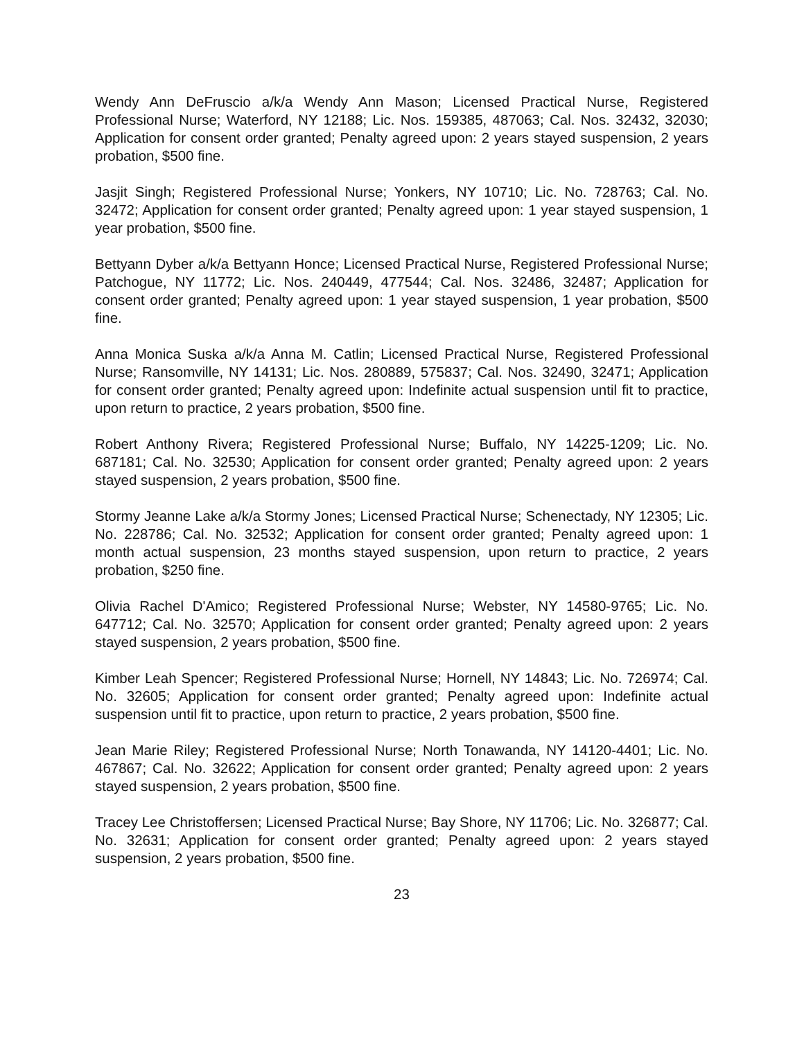Wendy Ann DeFruscio a/k/a Wendy Ann Mason; Licensed Practical Nurse, Registered Professional Nurse; Waterford, NY 12188; Lic. Nos. 159385, 487063; Cal. Nos. 32432, 32030; Application for consent order granted; Penalty agreed upon: 2 years stayed suspension, 2 years probation, $500 fine.
Jasjit Singh; Registered Professional Nurse; Yonkers, NY 10710; Lic. No. 728763; Cal. No. 32472; Application for consent order granted; Penalty agreed upon: 1 year stayed suspension, 1 year probation, $500 fine.
Bettyann Dyber a/k/a Bettyann Honce; Licensed Practical Nurse, Registered Professional Nurse; Patchogue, NY 11772; Lic. Nos. 240449, 477544; Cal. Nos. 32486, 32487; Application for consent order granted; Penalty agreed upon: 1 year stayed suspension, 1 year probation, $500 fine.
Anna Monica Suska a/k/a Anna M. Catlin; Licensed Practical Nurse, Registered Professional Nurse; Ransomville, NY 14131; Lic. Nos. 280889, 575837; Cal. Nos. 32490, 32471; Application for consent order granted; Penalty agreed upon: Indefinite actual suspension until fit to practice, upon return to practice, 2 years probation, $500 fine.
Robert Anthony Rivera; Registered Professional Nurse; Buffalo, NY 14225-1209; Lic. No. 687181; Cal. No. 32530; Application for consent order granted; Penalty agreed upon: 2 years stayed suspension, 2 years probation, $500 fine.
Stormy Jeanne Lake a/k/a Stormy Jones; Licensed Practical Nurse; Schenectady, NY 12305; Lic. No. 228786; Cal. No. 32532; Application for consent order granted; Penalty agreed upon: 1 month actual suspension, 23 months stayed suspension, upon return to practice, 2 years probation, $250 fine.
Olivia Rachel D'Amico; Registered Professional Nurse; Webster, NY 14580-9765; Lic. No. 647712; Cal. No. 32570; Application for consent order granted; Penalty agreed upon: 2 years stayed suspension, 2 years probation, $500 fine.
Kimber Leah Spencer; Registered Professional Nurse; Hornell, NY 14843; Lic. No. 726974; Cal. No. 32605; Application for consent order granted; Penalty agreed upon: Indefinite actual suspension until fit to practice, upon return to practice, 2 years probation, $500 fine.
Jean Marie Riley; Registered Professional Nurse; North Tonawanda, NY 14120-4401; Lic. No. 467867; Cal. No. 32622; Application for consent order granted; Penalty agreed upon: 2 years stayed suspension, 2 years probation, $500 fine.
Tracey Lee Christoffersen; Licensed Practical Nurse; Bay Shore, NY 11706; Lic. No. 326877; Cal. No. 32631; Application for consent order granted; Penalty agreed upon: 2 years stayed suspension, 2 years probation, $500 fine.
23